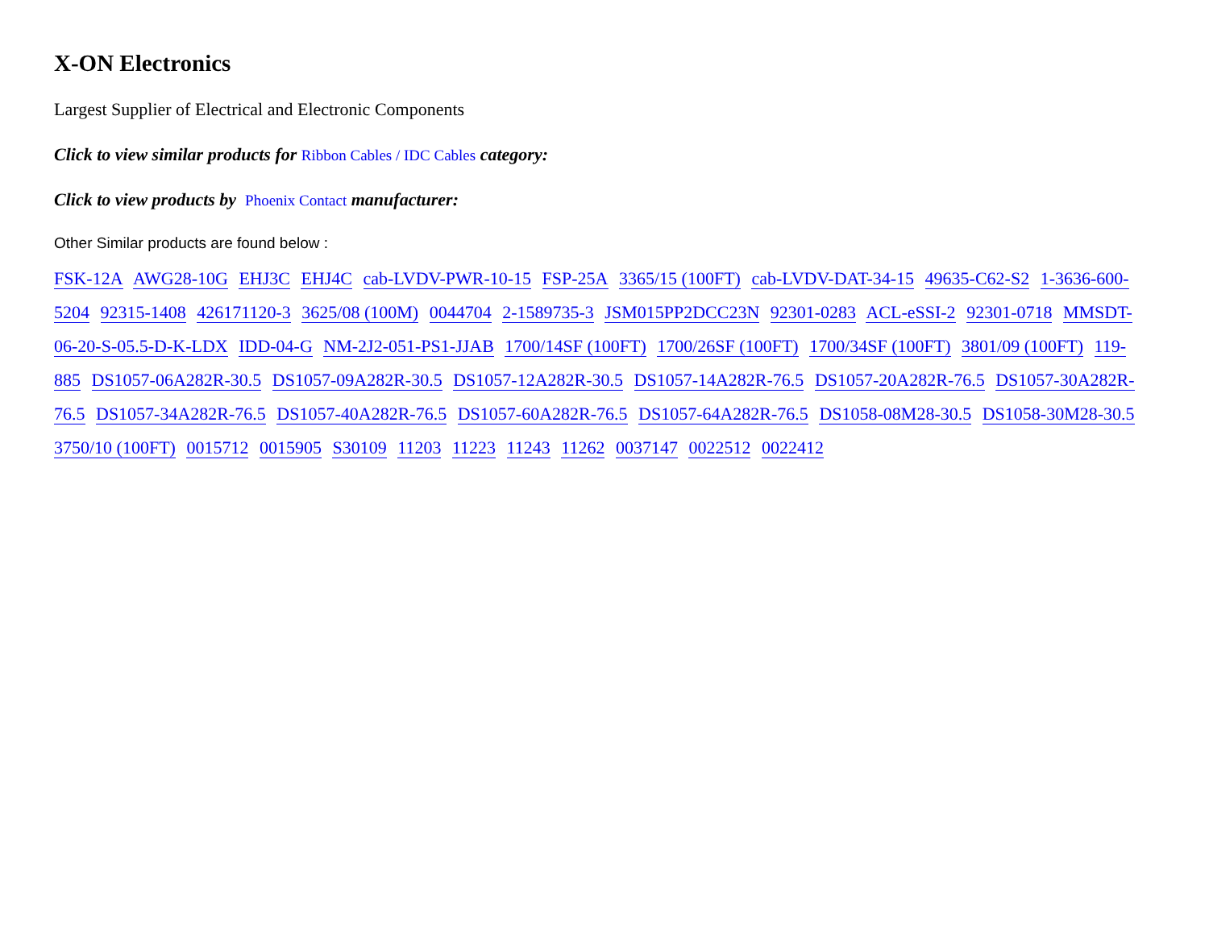X-ON Electronics
Largest Supplier of Electrical and Electronic Components
Click to view similar products for Ribbon Cables / IDC Cables category:
Click to view products by Phoenix Contact manufacturer:
Other Similar products are found below :
FSK-12A AWG28-10G EHJ3C EHJ4C cab-LVDV-PWR-10-15 FSP-25A 3365/15 (100FT) cab-LVDV-DAT-34-15 49635-C62-S2 1-3636-600-5204 92315-1408 426171120-3 3625/08 (100M) 0044704 2-1589735-3 JSM015PP2DCC23N 92301-0283 ACL-eSSI-2 92301-0718 MMSDT-06-20-S-05.5-D-K-LDX IDD-04-G NM-2J2-051-PS1-JJAB 1700/14SF (100FT) 1700/26SF (100FT) 1700/34SF (100FT) 3801/09 (100FT) 119-885 DS1057-06A282R-30.5 DS1057-09A282R-30.5 DS1057-12A282R-30.5 DS1057-14A282R-76.5 DS1057-20A282R-76.5 DS1057-30A282R-76.5 DS1057-34A282R-76.5 DS1057-40A282R-76.5 DS1057-60A282R-76.5 DS1057-64A282R-76.5 DS1058-08M28-30.5 DS1058-30M28-30.5 3750/10 (100FT) 0015712 0015905 S30109 11203 11223 11243 11262 0037147 0022512 0022412